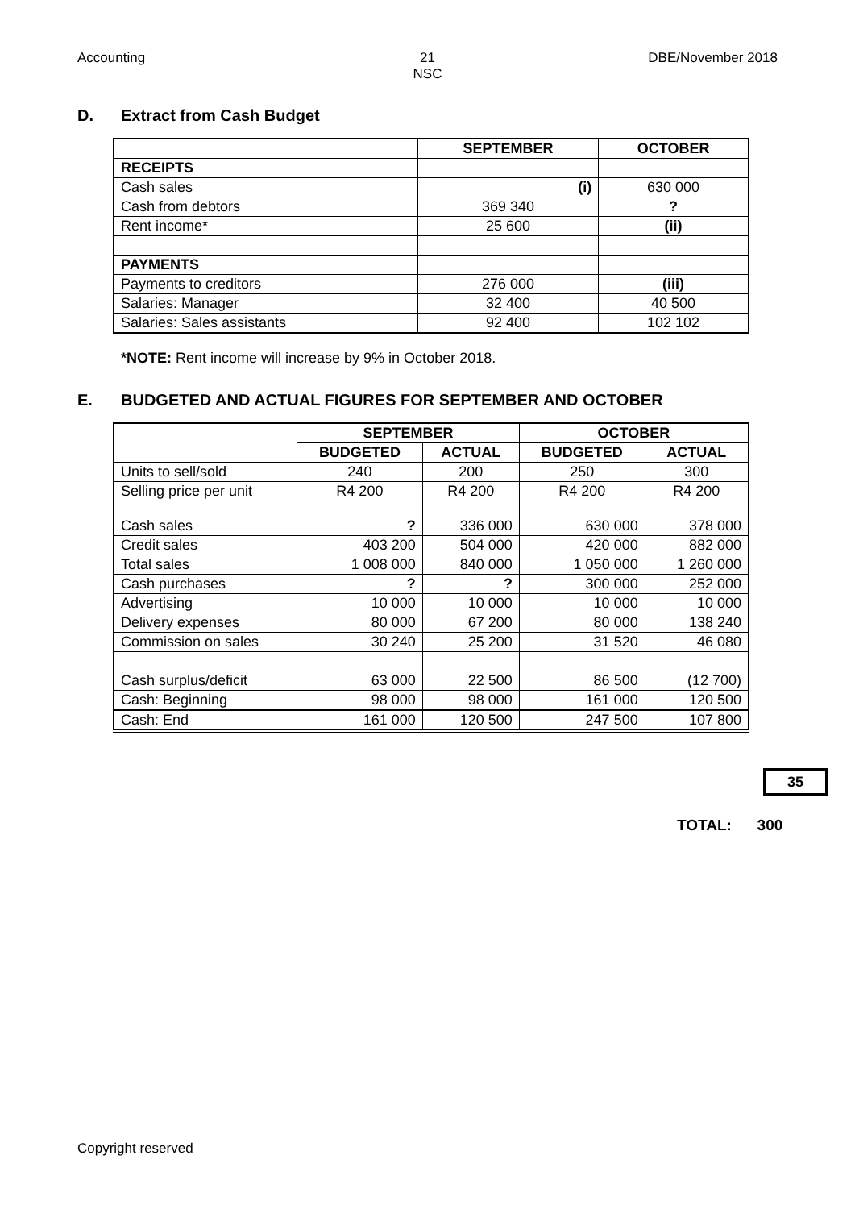Accounting 21
NSC
DBE/November 2018
D. Extract from Cash Budget
| | SEPTEMBER | OCTOBER |
| --- | --- | --- |
| RECEIPTS | | |
| Cash sales | (i) | 630 000 |
| Cash from debtors | 369 340 | ? |
| Rent income* | 25 600 | (ii) |
| PAYMENTS | | |
| Payments to creditors | 276 000 | (iii) |
| Salaries: Manager | 32 400 | 40 500 |
| Salaries: Sales assistants | 92 400 | 102 102 |
*NOTE: Rent income will increase by 9% in October 2018.
E. BUDGETED AND ACTUAL FIGURES FOR SEPTEMBER AND OCTOBER
| | SEPTEMBER | | OCTOBER | |
| --- | --- | --- | --- | --- |
| | BUDGETED | ACTUAL | BUDGETED | ACTUAL |
| Units to sell/sold | 240 | 200 | 250 | 300 |
| Selling price per unit | R4 200 | R4 200 | R4 200 | R4 200 |
| Cash sales | ? | 336 000 | 630 000 | 378 000 |
| Credit sales | 403 200 | 504 000 | 420 000 | 882 000 |
| Total sales | 1 008 000 | 840 000 | 1 050 000 | 1 260 000 |
| Cash purchases | ? | ? | 300 000 | 252 000 |
| Advertising | 10 000 | 10 000 | 10 000 | 10 000 |
| Delivery expenses | 80 000 | 67 200 | 80 000 | 138 240 |
| Commission on sales | 30 240 | 25 200 | 31 520 | 46 080 |
| Cash surplus/deficit | 63 000 | 22 500 | 86 500 | (12 700) |
| Cash: Beginning | 98 000 | 98 000 | 161 000 | 120 500 |
| Cash: End | 161 000 | 120 500 | 247 500 | 107 800 |
35
TOTAL: 300
Copyright reserved